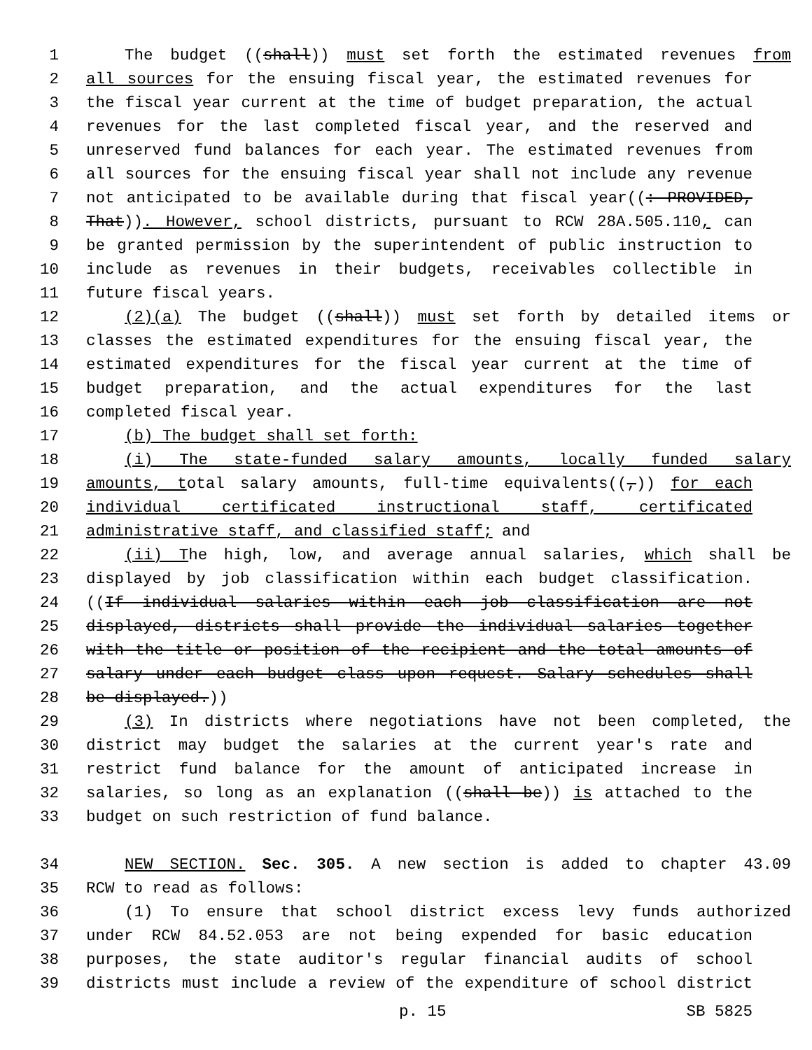1 The budget ((shall)) must set forth the estimated revenues from
2 all sources for the ensuing fiscal year, the estimated revenues for
3 the fiscal year current at the time of budget preparation, the actual
4 revenues for the last completed fiscal year, and the reserved and
5 unreserved fund balances for each year. The estimated revenues from
6 all sources for the ensuing fiscal year shall not include any revenue
7 not anticipated to be available during that fiscal year((: PROVIDED,
8 That)). However, school districts, pursuant to RCW 28A.505.110, can
9 be granted permission by the superintendent of public instruction to
10 include as revenues in their budgets, receivables collectible in
11 future fiscal years.
12 (2)(a) The budget ((shall)) must set forth by detailed items or
13 classes the estimated expenditures for the ensuing fiscal year, the
14 estimated expenditures for the fiscal year current at the time of
15 budget preparation, and the actual expenditures for the last
16 completed fiscal year.
17 (b) The budget shall set forth:
18 (i) The state-funded salary amounts, locally funded salary
19 amounts, total salary amounts, full-time equivalents((,)) for each
20 individual certificated instructional staff, certificated
21 administrative staff, and classified staff; and
22 (ii) The high, low, and average annual salaries, which shall be
23 displayed by job classification within each budget classification.
24 ((If individual salaries within each job classification are not
25 displayed, districts shall provide the individual salaries together
26 with the title or position of the recipient and the total amounts of
27 salary under each budget class upon request. Salary schedules shall
28 be displayed.))
29 (3) In districts where negotiations have not been completed, the
30 district may budget the salaries at the current year's rate and
31 restrict fund balance for the amount of anticipated increase in
32 salaries, so long as an explanation ((shall be)) is attached to the
33 budget on such restriction of fund balance.
34 NEW SECTION. Sec. 305. A new section is added to chapter 43.09
35 RCW to read as follows:
36 (1) To ensure that school district excess levy funds authorized
37 under RCW 84.52.053 are not being expended for basic education
38 purposes, the state auditor's regular financial audits of school
39 districts must include a review of the expenditure of school district
p. 15 SB 5825